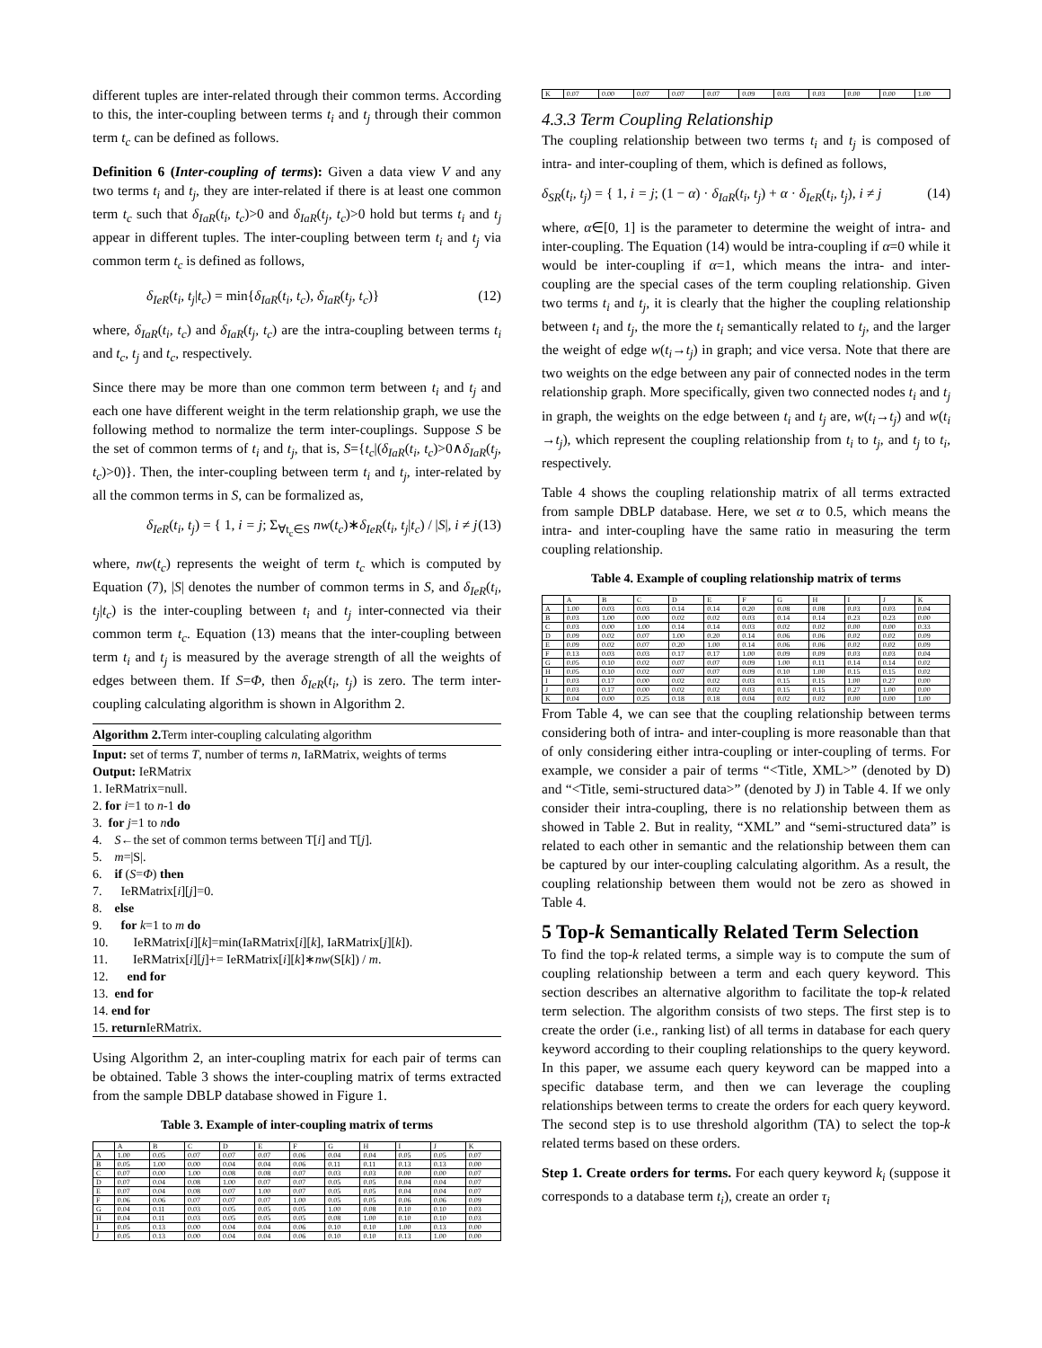different tuples are inter-related through their common terms. According to this, the inter-coupling between terms t<sub>i</sub> and t<sub>j</sub> through their common term t<sub>c</sub> can be defined as follows.
Definition 6 (Inter-coupling of terms): Given a data view V and any two terms t<sub>i</sub> and t<sub>j</sub>, they are inter-related if there is at least one common term t<sub>c</sub> such that δ<sub>IaR</sub>(t<sub>i</sub>, t<sub>c</sub>)>0 and δ<sub>IaR</sub>(t<sub>j</sub>, t<sub>c</sub>)>0 hold but terms t<sub>i</sub> and t<sub>j</sub> appear in different tuples. The inter-coupling between term t<sub>i</sub> and t<sub>j</sub> via common term t<sub>c</sub> is defined as follows,
δ<sub>IeR</sub>(t<sub>i</sub>, t<sub>j</sub>|t<sub>c</sub>) = min{δ<sub>IaR</sub>(t<sub>i</sub>, t<sub>c</sub>), δ<sub>IaR</sub>(t<sub>j</sub>, t<sub>c</sub>)} (12)
where, δ<sub>IaR</sub>(t<sub>i</sub>, t<sub>c</sub>) and δ<sub>IaR</sub>(t<sub>j</sub>, t<sub>c</sub>) are the intra-coupling between terms t<sub>i</sub> and t<sub>c</sub>, t<sub>j</sub> and t<sub>c</sub>, respectively.
Since there may be more than one common term between t<sub>i</sub> and t<sub>j</sub> and each one have different weight in the term relationship graph, we use the following method to normalize the term inter-couplings. Suppose S be the set of common terms of t<sub>i</sub> and t<sub>j</sub>, that is, S={t<sub>c</sub>|(δ<sub>IaR</sub>(t<sub>i</sub>, t<sub>c</sub>)>0∧δ<sub>IaR</sub>(t<sub>j</sub>, t<sub>c</sub>)>0)}. Then, the inter-coupling between term t<sub>i</sub> and t<sub>j</sub>, inter-related by all the common terms in S, can be formalized as,
δ<sub>IeR</sub>(t<sub>i</sub>, t<sub>j</sub>) = { 1, i = j; Σ<sub>∀t<sub>c</sub>∈S</sub> nw(t<sub>c</sub>)∗δ<sub>IeR</sub>(t<sub>i</sub>, t<sub>j</sub>|t<sub>c</sub>) / |S|, i ≠ j (13)
where, nw(t<sub>c</sub>) represents the weight of term t<sub>c</sub> which is computed by Equation (7), |S| denotes the number of common terms in S, and δ<sub>IeR</sub>(t<sub>i</sub>, t<sub>j</sub>|t<sub>c</sub>) is the inter-coupling between t<sub>i</sub> and t<sub>j</sub> inter-connected via their common term t<sub>c</sub>. Equation (13) means that the inter-coupling between term t<sub>i</sub> and t<sub>j</sub> is measured by the average strength of all the weights of edges between them. If S=Φ, then δ<sub>IeR</sub>(t<sub>i</sub>, t<sub>j</sub>) is zero. The term inter-coupling calculating algorithm is shown in Algorithm 2.
Algorithm 2. Term inter-coupling calculating algorithm
Input: set of terms T, number of terms n, IaRMatrix, weights of terms
Output: IeRMatrix
1. IeRMatrix=null.
2. for i=1 to n-1 do
3. for j=1 to ndo
4. S←the set of common terms between T[i] and T[j].
5. m=|S|.
6. if (S=Φ) then
7. IeRMatrix[i][j]=0.
8. else
9. for k=1 to m do
10. IeRMatrix[i][k]=min(IaRMatrix[i][k], IaRMatrix[j][k]).
11. IeRMatrix[i][j]+= IeRMatrix[i][k]∗nw(S[k]) / m.
12. end for
13. end for
14. end for
15. return IeRMatrix.
Using Algorithm 2, an inter-coupling matrix for each pair of terms can be obtained. Table 3 shows the inter-coupling matrix of terms extracted from the sample DBLP database showed in Figure 1.
Table 3. Example of inter-coupling matrix of terms
| | A | B | C | D | E | F | G | H | I | J | K |
| --- | --- | --- | --- | --- | --- | --- | --- | --- | --- | --- | --- |
| A | 1.00 | 0.05 | 0.07 | 0.07 | 0.07 | 0.06 | 0.04 | 0.04 | 0.05 | 0.05 | 0.07 |
| B | 0.05 | 1.00 | 0.00 | 0.04 | 0.04 | 0.06 | 0.11 | 0.11 | 0.13 | 0.13 | 0.00 |
| C | 0.07 | 0.00 | 1.00 | 0.08 | 0.08 | 0.07 | 0.03 | 0.03 | 0.00 | 0.00 | 0.07 |
| D | 0.07 | 0.04 | 0.08 | 1.00 | 0.07 | 0.07 | 0.05 | 0.05 | 0.04 | 0.04 | 0.07 |
| E | 0.07 | 0.04 | 0.08 | 0.07 | 1.00 | 0.07 | 0.05 | 0.05 | 0.04 | 0.04 | 0.07 |
| F | 0.06 | 0.06 | 0.07 | 0.07 | 0.07 | 1.00 | 0.05 | 0.05 | 0.06 | 0.06 | 0.09 |
| G | 0.04 | 0.11 | 0.03 | 0.05 | 0.05 | 0.05 | 1.00 | 0.08 | 0.10 | 0.10 | 0.03 |
| H | 0.04 | 0.11 | 0.03 | 0.05 | 0.05 | 0.05 | 0.08 | 1.00 | 0.10 | 0.10 | 0.03 |
| I | 0.05 | 0.13 | 0.00 | 0.04 | 0.04 | 0.06 | 0.10 | 0.10 | 1.00 | 0.13 | 0.00 |
| J | 0.05 | 0.13 | 0.00 | 0.04 | 0.04 | 0.06 | 0.10 | 0.10 | 0.13 | 1.00 | 0.00 |
| K | 0.07 | 0.00 | 0.07 | 0.07 | 0.07 | 0.09 | 0.03 | 0.03 | 0.00 | 0.00 | 1.00 |
4.3.3 Term Coupling Relationship
The coupling relationship between two terms t<sub>i</sub> and t<sub>j</sub> is composed of intra- and inter-coupling of them, which is defined as follows,
δ<sub>SR</sub>(t<sub>i</sub>, t<sub>j</sub>) = { 1, i = j; (1 − α) · δ<sub>IaR</sub>(t<sub>i</sub>, t<sub>j</sub>) + α · δ<sub>IeR</sub>(t<sub>i</sub>, t<sub>j</sub>), i ≠ j (14)
where, α∈[0, 1] is the parameter to determine the weight of intra- and inter-coupling. The Equation (14) would be intra-coupling if α=0 while it would be inter-coupling if α=1, which means the intra- and inter-coupling are the special cases of the term coupling relationship. Given two terms t<sub>i</sub> and t<sub>j</sub>, it is clearly that the higher the coupling relationship between t<sub>i</sub> and t<sub>j</sub>, the more the t<sub>i</sub> semantically related to t<sub>j</sub>, and the larger the weight of edge w(t<sub>i</sub>→t<sub>j</sub>) in graph; and vice versa. Note that there are two weights on the edge between any pair of connected nodes in the term relationship graph. More specifically, given two connected nodes t<sub>i</sub> and t<sub>j</sub> in graph, the weights on the edge between t<sub>i</sub> and t<sub>j</sub> are, w(t<sub>i</sub>→t<sub>j</sub>) and w(t<sub>i</sub> →t<sub>j</sub>), which represent the coupling relationship from t<sub>i</sub> to t<sub>j</sub>, and t<sub>j</sub> to t<sub>i</sub>, respectively.
Table 4 shows the coupling relationship matrix of all terms extracted from sample DBLP database. Here, we set α to 0.5, which means the intra- and inter-coupling have the same ratio in measuring the term coupling relationship.
Table 4. Example of coupling relationship matrix of terms
| | A | B | C | D | E | F | G | H | I | J | K |
| --- | --- | --- | --- | --- | --- | --- | --- | --- | --- | --- | --- |
| A | 1.00 | 0.03 | 0.03 | 0.14 | 0.14 | 0.20 | 0.08 | 0.08 | 0.03 | 0.03 | 0.04 |
| B | 0.03 | 1.00 | 0.00 | 0.02 | 0.02 | 0.03 | 0.14 | 0.14 | 0.23 | 0.23 | 0.00 |
| C | 0.03 | 0.00 | 1.00 | 0.14 | 0.14 | 0.03 | 0.02 | 0.02 | 0.00 | 0.00 | 0.33 |
| D | 0.09 | 0.02 | 0.07 | 1.00 | 0.20 | 0.14 | 0.06 | 0.06 | 0.02 | 0.02 | 0.09 |
| E | 0.09 | 0.02 | 0.07 | 0.20 | 1.00 | 0.14 | 0.06 | 0.06 | 0.02 | 0.02 | 0.09 |
| F | 0.13 | 0.03 | 0.03 | 0.17 | 0.17 | 1.00 | 0.09 | 0.09 | 0.03 | 0.03 | 0.04 |
| G | 0.05 | 0.10 | 0.02 | 0.07 | 0.07 | 0.09 | 1.00 | 0.11 | 0.14 | 0.14 | 0.02 |
| H | 0.05 | 0.10 | 0.02 | 0.07 | 0.07 | 0.09 | 0.10 | 1.00 | 0.15 | 0.15 | 0.02 |
| I | 0.03 | 0.17 | 0.00 | 0.02 | 0.02 | 0.03 | 0.15 | 0.15 | 1.00 | 0.27 | 0.00 |
| J | 0.03 | 0.17 | 0.00 | 0.02 | 0.02 | 0.03 | 0.15 | 0.15 | 0.27 | 1.00 | 0.00 |
| K | 0.04 | 0.00 | 0.25 | 0.18 | 0.18 | 0.04 | 0.02 | 0.02 | 0.00 | 0.00 | 1.00 |
From Table 4, we can see that the coupling relationship between terms considering both of intra- and inter-coupling is more reasonable than that of only considering either intra-coupling or inter-coupling of terms. For example, we consider a pair of terms “<Title, XML>” (denoted by D) and “<Title, semi-structured data>” (denoted by J) in Table 4. If we only consider their intra-coupling, there is no relationship between them as showed in Table 2. But in reality, “XML” and “semi-structured data” is related to each other in semantic and the relationship between them can be captured by our inter-coupling calculating algorithm. As a result, the coupling relationship between them would not be zero as showed in Table 4.
5 Top-k Semantically Related Term Selection
To find the top-k related terms, a simple way is to compute the sum of coupling relationship between a term and each query keyword. This section describes an alternative algorithm to facilitate the top-k related term selection. The algorithm consists of two steps. The first step is to create the order (i.e., ranking list) of all terms in database for each query keyword according to their coupling relationships to the query keyword. In this paper, we assume each query keyword can be mapped into a specific database term, and then we can leverage the coupling relationships between terms to create the orders for each query keyword. The second step is to use threshold algorithm (TA) to select the top-k related terms based on these orders.
Step 1. Create orders for terms. For each query keyword k<sub>i</sub> (suppose it corresponds to a database term t<sub>i</sub>), create an order τ<sub>i</sub>